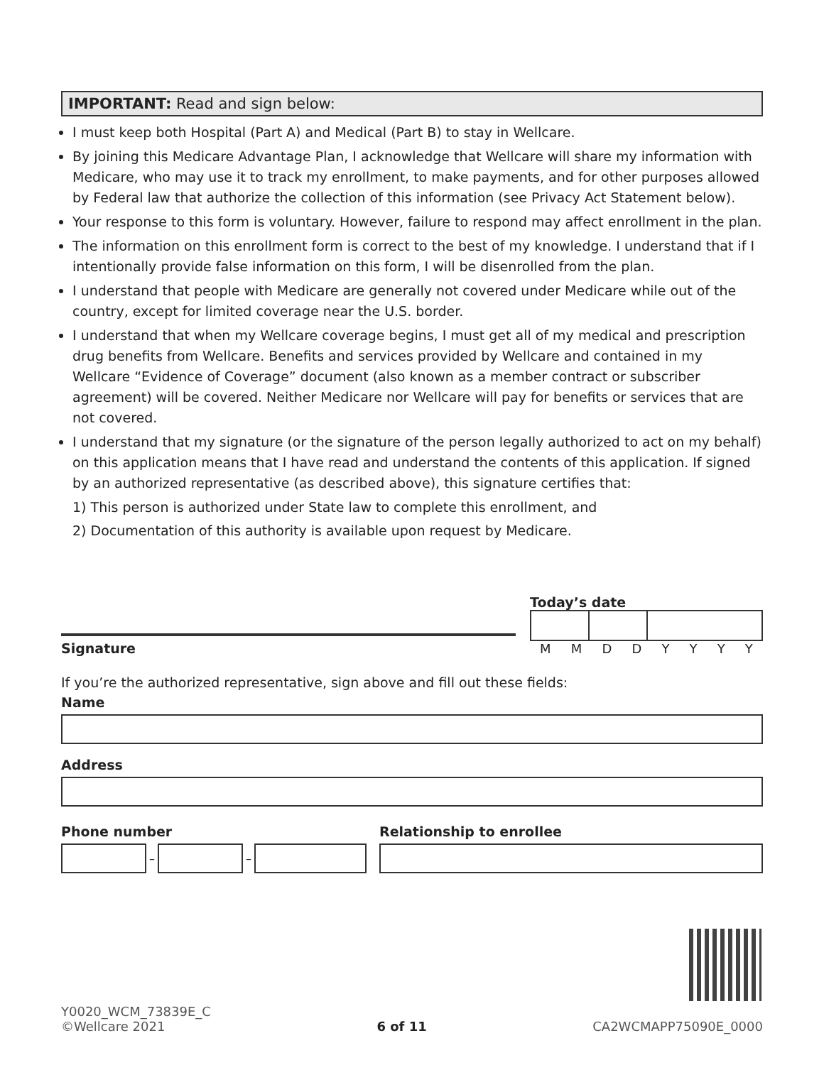IMPORTANT: Read and sign below:
I must keep both Hospital (Part A) and Medical (Part B) to stay in Wellcare.
By joining this Medicare Advantage Plan, I acknowledge that Wellcare will share my information with Medicare, who may use it to track my enrollment, to make payments, and for other purposes allowed by Federal law that authorize the collection of this information (see Privacy Act Statement below).
Your response to this form is voluntary. However, failure to respond may affect enrollment in the plan.
The information on this enrollment form is correct to the best of my knowledge. I understand that if I intentionally provide false information on this form, I will be disenrolled from the plan.
I understand that people with Medicare are generally not covered under Medicare while out of the country, except for limited coverage near the U.S. border.
I understand that when my Wellcare coverage begins, I must get all of my medical and prescription drug benefits from Wellcare. Benefits and services provided by Wellcare and contained in my Wellcare “Evidence of Coverage” document (also known as a member contract or subscriber agreement) will be covered. Neither Medicare nor Wellcare will pay for benefits or services that are not covered.
I understand that my signature (or the signature of the person legally authorized to act on my behalf) on this application means that I have read and understand the contents of this application. If signed by an authorized representative (as described above), this signature certifies that:
1) This person is authorized under State law to complete this enrollment, and
2) Documentation of this authority is available upon request by Medicare.
Signature
Today’s date
MMDDYYYY
If you’re the authorized representative, sign above and fill out these fields:
Name
Address
Phone number
–
–
Relationship to enrollee
Y0020_WCM_73839E_C
©Wellcare 2021
6 of 11
CA2WCMAPP75090E_0000